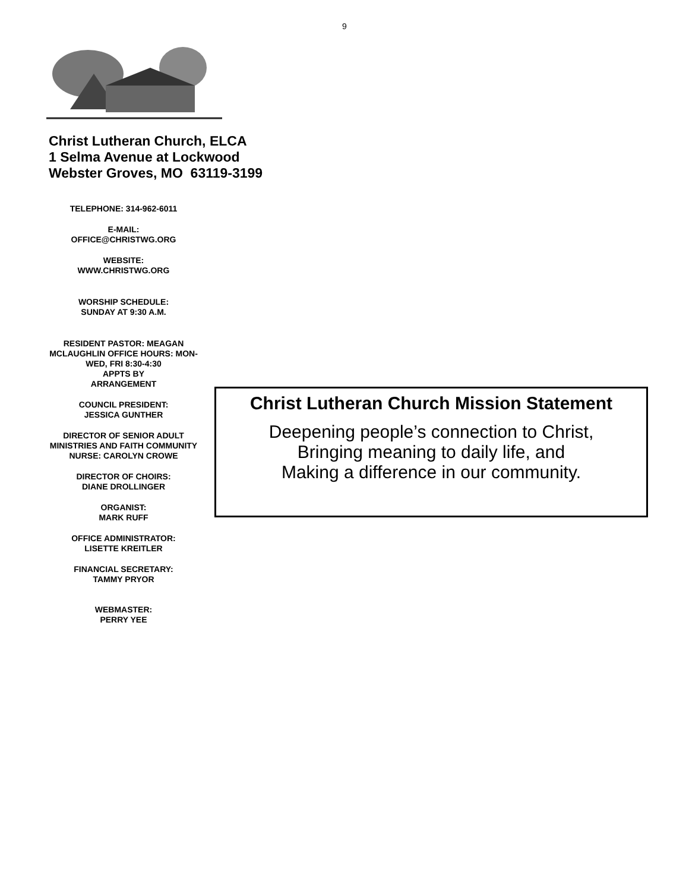9
Christ Lutheran Church, ELCA
1 Selma Avenue at Lockwood
Webster Groves, MO 63119-3199
TELEPHONE: 314-962-6011
E-MAIL:
OFFICE@CHRISTWG.ORG
WEBSITE:
WWW.CHRISTWG.ORG
WORSHIP SCHEDULE:
SUNDAY AT 9:30 A.M.
RESIDENT PASTOR: MEAGAN MCLAUGHLIN OFFICE HOURS: MON-WED, FRI 8:30-4:30
APPTS BY
ARRANGEMENT
COUNCIL PRESIDENT:
JESSICA GUNTHER
DIRECTOR OF SENIOR ADULT MINISTRIES AND FAITH COMMUNITY NURSE: CAROLYN CROWE
DIRECTOR OF CHOIRS:
DIANE DROLLINGER
ORGANIST:
MARK RUFF
OFFICE ADMINISTRATOR:
LISETTE KREITLER
FINANCIAL SECRETARY:
TAMMY PRYOR
WEBMASTER:
PERRY YEE
Christ Lutheran Church Mission Statement
Deepening people’s connection to Christ,
Bringing meaning to daily life, and
Making a difference in our community.